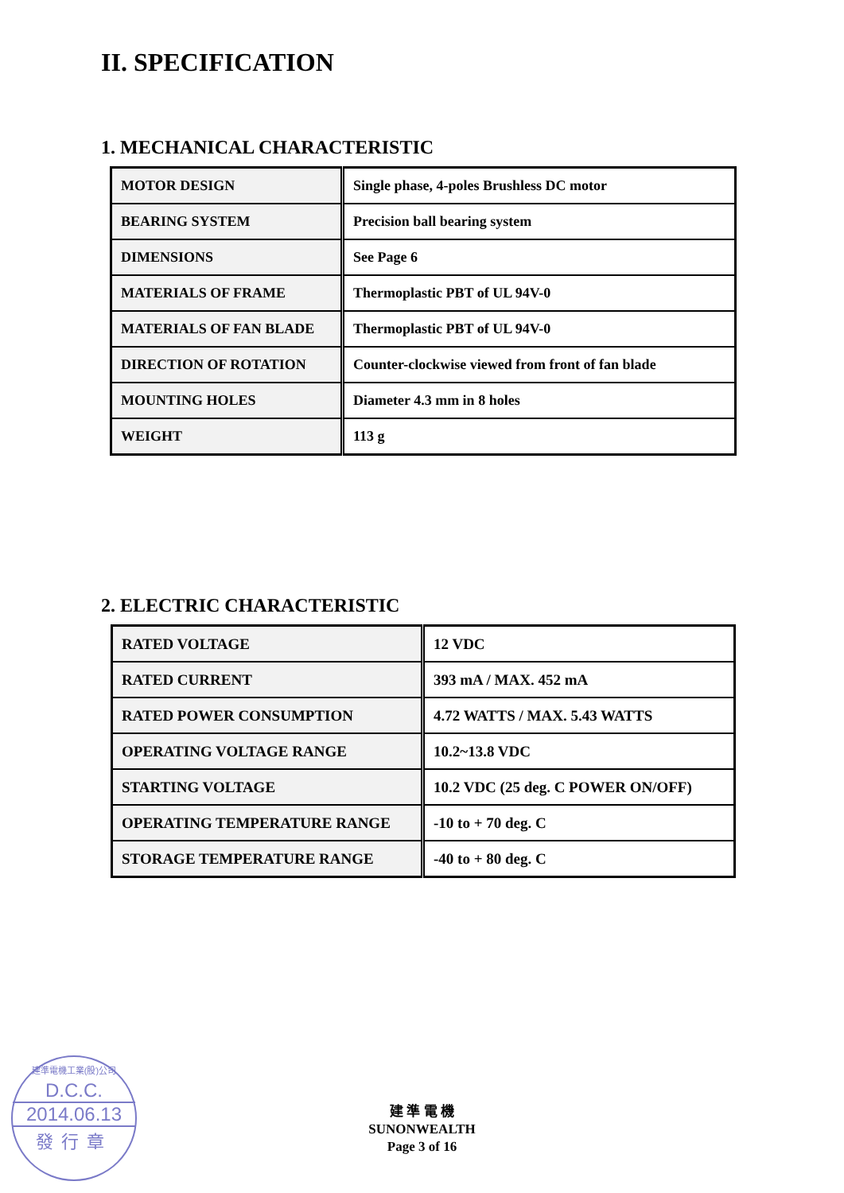II. SPECIFICATION
1. MECHANICAL CHARACTERISTIC
| MOTOR DESIGN | Single phase, 4-poles Brushless DC motor |
| BEARING SYSTEM | Precision ball bearing system |
| DIMENSIONS | See Page 6 |
| MATERIALS OF FRAME | Thermoplastic PBT of UL 94V-0 |
| MATERIALS OF FAN BLADE | Thermoplastic PBT of UL 94V-0 |
| DIRECTION OF ROTATION | Counter-clockwise viewed from front of fan blade |
| MOUNTING HOLES | Diameter 4.3 mm in 8 holes |
| WEIGHT | 113 g |
2. ELECTRIC CHARACTERISTIC
| RATED VOLTAGE | 12 VDC |
| RATED CURRENT | 393 mA / MAX. 452 mA |
| RATED POWER CONSUMPTION | 4.72 WATTS / MAX. 5.43 WATTS |
| OPERATING VOLTAGE RANGE | 10.2~13.8 VDC |
| STARTING VOLTAGE | 10.2 VDC (25 deg. C POWER ON/OFF) |
| OPERATING TEMPERATURE RANGE | -10 to + 70 deg. C |
| STORAGE TEMPERATURE RANGE | -40 to + 80 deg. C |
建準電機工業(股)公司
D.C.C.
2014.06.13
發行章
建 準 電 機
SUNONWEALTH
Page 3 of 16